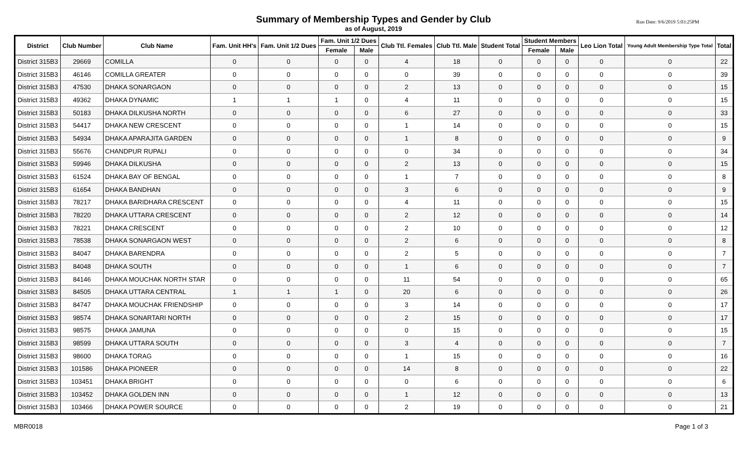Summary of Membership Types and Gender by Club
as of August, 2019
Run Date: 9/6/2019 5:03:25PM
| District | Club Number | Club Name | Fam. Unit HH's | Fam. Unit 1/2 Dues | Fam. Unit 1/2 Dues | | Club Ttl. Females | Club Ttl. Male | Student Total | Student Members | | Leo Lion Total | Young Adult Membership Type Total | Total |
| --- | --- | --- | --- | --- | --- | --- | --- | --- | --- | --- | --- | --- | --- | --- |
| | | | | | Female | Male | | | | Female | Male | | | |
| District 315B3 | 29669 | COMILLA | 0 | 0 | 0 | 0 | 4 | 18 | 0 | 0 | 0 | 0 | 0 | 22 |
| District 315B3 | 46146 | COMILLA GREATER | 0 | 0 | 0 | 0 | 0 | 39 | 0 | 0 | 0 | 0 | 0 | 39 |
| District 315B3 | 47530 | DHAKA SONARGAON | 0 | 0 | 0 | 0 | 2 | 13 | 0 | 0 | 0 | 0 | 0 | 15 |
| District 315B3 | 49362 | DHAKA DYNAMIC | 1 | 1 | 1 | 0 | 4 | 11 | 0 | 0 | 0 | 0 | 0 | 15 |
| District 315B3 | 50183 | DHAKA DILKUSHA NORTH | 0 | 0 | 0 | 0 | 6 | 27 | 0 | 0 | 0 | 0 | 0 | 33 |
| District 315B3 | 54417 | DHAKA NEW CRESCENT | 0 | 0 | 0 | 0 | 1 | 14 | 0 | 0 | 0 | 0 | 0 | 15 |
| District 315B3 | 54934 | DHAKA APARAJITA GARDEN | 0 | 0 | 0 | 0 | 1 | 8 | 0 | 0 | 0 | 0 | 0 | 9 |
| District 315B3 | 55676 | CHANDPUR RUPALI | 0 | 0 | 0 | 0 | 0 | 34 | 0 | 0 | 0 | 0 | 0 | 34 |
| District 315B3 | 59946 | DHAKA DILKUSHA | 0 | 0 | 0 | 0 | 2 | 13 | 0 | 0 | 0 | 0 | 0 | 15 |
| District 315B3 | 61524 | DHAKA BAY OF BENGAL | 0 | 0 | 0 | 0 | 1 | 7 | 0 | 0 | 0 | 0 | 0 | 8 |
| District 315B3 | 61654 | DHAKA BANDHAN | 0 | 0 | 0 | 0 | 3 | 6 | 0 | 0 | 0 | 0 | 0 | 9 |
| District 315B3 | 78217 | DHAKA BARIDHARA CRESCENT | 0 | 0 | 0 | 0 | 4 | 11 | 0 | 0 | 0 | 0 | 0 | 15 |
| District 315B3 | 78220 | DHAKA UTTARA CRESCENT | 0 | 0 | 0 | 0 | 2 | 12 | 0 | 0 | 0 | 0 | 0 | 14 |
| District 315B3 | 78221 | DHAKA CRESCENT | 0 | 0 | 0 | 0 | 2 | 10 | 0 | 0 | 0 | 0 | 0 | 12 |
| District 315B3 | 78538 | DHAKA SONARGAON WEST | 0 | 0 | 0 | 0 | 2 | 6 | 0 | 0 | 0 | 0 | 0 | 8 |
| District 315B3 | 84047 | DHAKA BARENDRA | 0 | 0 | 0 | 0 | 2 | 5 | 0 | 0 | 0 | 0 | 0 | 7 |
| District 315B3 | 84048 | DHAKA SOUTH | 0 | 0 | 0 | 0 | 1 | 6 | 0 | 0 | 0 | 0 | 0 | 7 |
| District 315B3 | 84146 | DHAKA MOUCHAK NORTH STAR | 0 | 0 | 0 | 0 | 11 | 54 | 0 | 0 | 0 | 0 | 0 | 65 |
| District 315B3 | 84505 | DHAKA UTTARA CENTRAL | 1 | 1 | 1 | 0 | 20 | 6 | 0 | 0 | 0 | 0 | 0 | 26 |
| District 315B3 | 84747 | DHAKA MOUCHAK FRIENDSHIP | 0 | 0 | 0 | 0 | 3 | 14 | 0 | 0 | 0 | 0 | 0 | 17 |
| District 315B3 | 98574 | DHAKA SONARTARI NORTH | 0 | 0 | 0 | 0 | 2 | 15 | 0 | 0 | 0 | 0 | 0 | 17 |
| District 315B3 | 98575 | DHAKA JAMUNA | 0 | 0 | 0 | 0 | 0 | 15 | 0 | 0 | 0 | 0 | 0 | 15 |
| District 315B3 | 98599 | DHAKA UTTARA SOUTH | 0 | 0 | 0 | 0 | 3 | 4 | 0 | 0 | 0 | 0 | 0 | 7 |
| District 315B3 | 98600 | DHAKA TORAG | 0 | 0 | 0 | 0 | 1 | 15 | 0 | 0 | 0 | 0 | 0 | 16 |
| District 315B3 | 101586 | DHAKA PIONEER | 0 | 0 | 0 | 0 | 14 | 8 | 0 | 0 | 0 | 0 | 0 | 22 |
| District 315B3 | 103451 | DHAKA BRIGHT | 0 | 0 | 0 | 0 | 0 | 6 | 0 | 0 | 0 | 0 | 0 | 6 |
| District 315B3 | 103452 | DHAKA GOLDEN INN | 0 | 0 | 0 | 0 | 1 | 12 | 0 | 0 | 0 | 0 | 0 | 13 |
| District 315B3 | 103466 | DHAKA POWER SOURCE | 0 | 0 | 0 | 0 | 2 | 19 | 0 | 0 | 0 | 0 | 0 | 21 |
MBR0018 Page 1 of 3